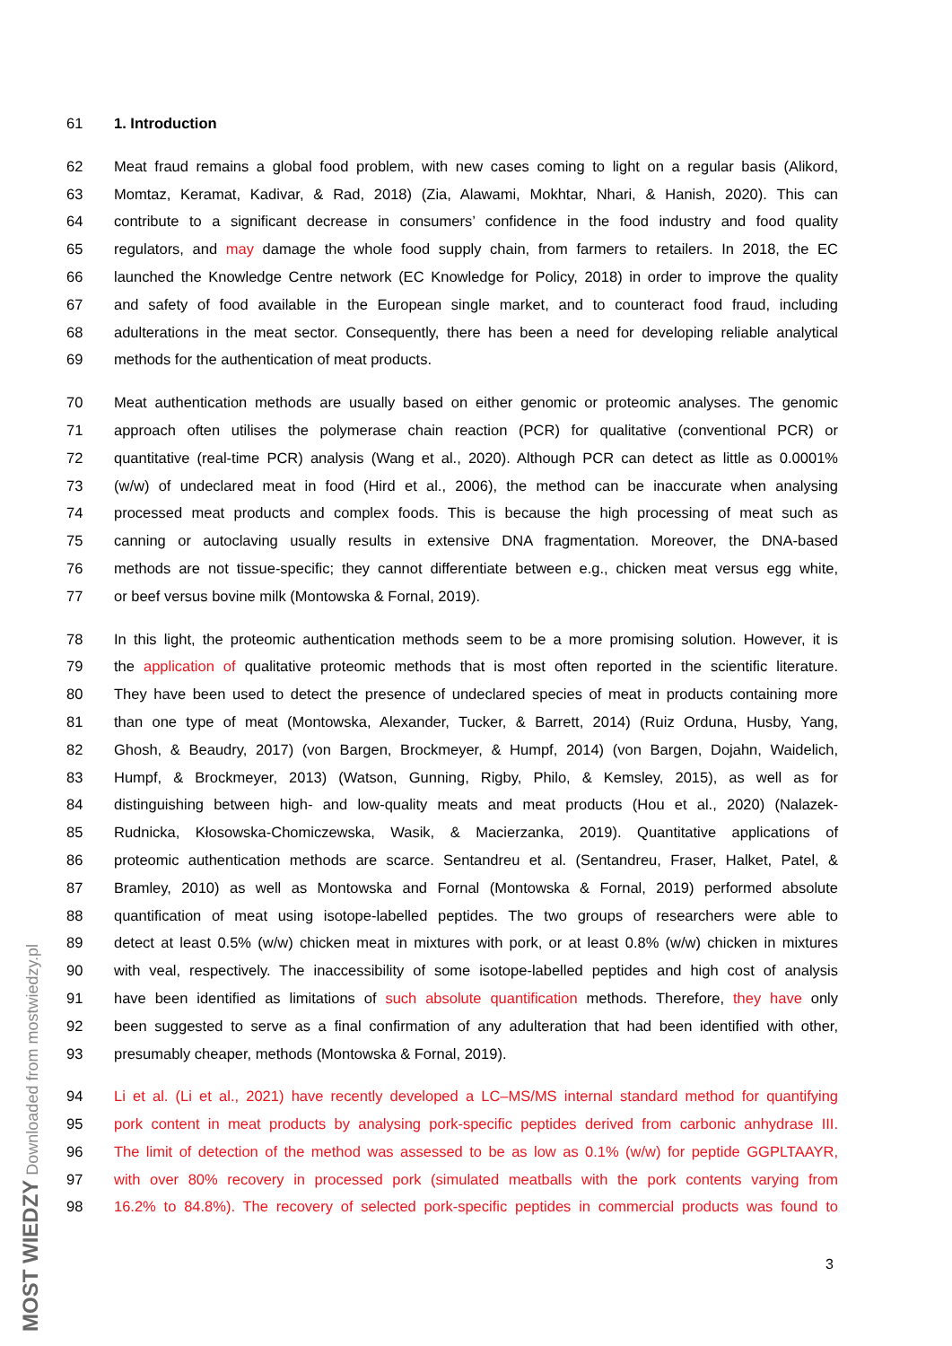61 1. Introduction
62 Meat fraud remains a global food problem, with new cases coming to light on a regular basis (Alikord,
63 Momtaz, Keramat, Kadivar, & Rad, 2018) (Zia, Alawami, Mokhtar, Nhari, & Hanish, 2020). This can
64 contribute to a significant decrease in consumers’ confidence in the food industry and food quality
65 regulators, and may damage the whole food supply chain, from farmers to retailers. In 2018, the EC
66 launched the Knowledge Centre network (EC Knowledge for Policy, 2018) in order to improve the quality
67 and safety of food available in the European single market, and to counteract food fraud, including
68 adulterations in the meat sector. Consequently, there has been a need for developing reliable analytical
69 methods for the authentication of meat products.
70 Meat authentication methods are usually based on either genomic or proteomic analyses. The genomic
71 approach often utilises the polymerase chain reaction (PCR) for qualitative (conventional PCR) or
72 quantitative (real-time PCR) analysis (Wang et al., 2020). Although PCR can detect as little as 0.0001%
73 (w/w) of undeclared meat in food (Hird et al., 2006), the method can be inaccurate when analysing
74 processed meat products and complex foods. This is because the high processing of meat such as
75 canning or autoclaving usually results in extensive DNA fragmentation. Moreover, the DNA-based
76 methods are not tissue-specific; they cannot differentiate between e.g., chicken meat versus egg white,
77 or beef versus bovine milk (Montowska & Fornal, 2019).
78 In this light, the proteomic authentication methods seem to be a more promising solution. However, it is
79 the application of qualitative proteomic methods that is most often reported in the scientific literature.
80 They have been used to detect the presence of undeclared species of meat in products containing more
81 than one type of meat (Montowska, Alexander, Tucker, & Barrett, 2014) (Ruiz Orduna, Husby, Yang,
82 Ghosh, & Beaudry, 2017) (von Bargen, Brockmeyer, & Humpf, 2014) (von Bargen, Dojahn, Waidelich,
83 Humpf, & Brockmeyer, 2013) (Watson, Gunning, Rigby, Philo, & Kemsley, 2015), as well as for
84 distinguishing between high- and low-quality meats and meat products (Hou et al., 2020) (Nalazek-
85 Rudnicka, Kłosowska-Chomiczewska, Wasik, & Macierzanka, 2019). Quantitative applications of
86 proteomic authentication methods are scarce. Sentandreu et al. (Sentandreu, Fraser, Halket, Patel, &
87 Bramley, 2010) as well as Montowska and Fornal (Montowska & Fornal, 2019) performed absolute
88 quantification of meat using isotope-labelled peptides. The two groups of researchers were able to
89 detect at least 0.5% (w/w) chicken meat in mixtures with pork, or at least 0.8% (w/w) chicken in mixtures
90 with veal, respectively. The inaccessibility of some isotope-labelled peptides and high cost of analysis
91 have been identified as limitations of such absolute quantification methods. Therefore, they have only
92 been suggested to serve as a final confirmation of any adulteration that had been identified with other,
93 presumably cheaper, methods (Montowska & Fornal, 2019).
94 Li et al. (Li et al., 2021) have recently developed a LC–MS/MS internal standard method for quantifying
95 pork content in meat products by analysing pork-specific peptides derived from carbonic anhydrase III.
96 The limit of detection of the method was assessed to be as low as 0.1% (w/w) for peptide GGPLTAAYR,
97 with over 80% recovery in processed pork (simulated meatballs with the pork contents varying from
98 16.2% to 84.8%). The recovery of selected pork-specific peptides in commercial products was found to
3
MOST WIEDZY Downloaded from mostwiedzy.pl